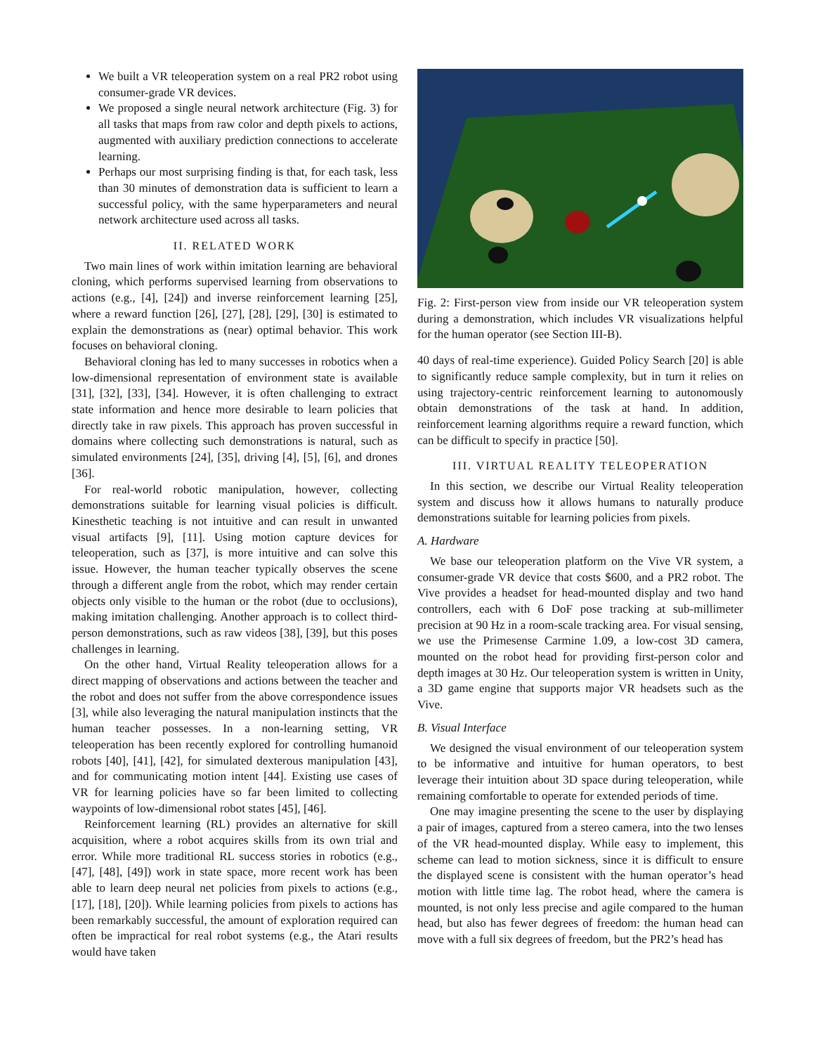We built a VR teleoperation system on a real PR2 robot using consumer-grade VR devices.
We proposed a single neural network architecture (Fig. 3) for all tasks that maps from raw color and depth pixels to actions, augmented with auxiliary prediction connections to accelerate learning.
Perhaps our most surprising finding is that, for each task, less than 30 minutes of demonstration data is sufficient to learn a successful policy, with the same hyperparameters and neural network architecture used across all tasks.
II. RELATED WORK
Two main lines of work within imitation learning are behavioral cloning, which performs supervised learning from observations to actions (e.g., [4], [24]) and inverse reinforcement learning [25], where a reward function [26], [27], [28], [29], [30] is estimated to explain the demonstrations as (near) optimal behavior. This work focuses on behavioral cloning.
Behavioral cloning has led to many successes in robotics when a low-dimensional representation of environment state is available [31], [32], [33], [34]. However, it is often challenging to extract state information and hence more desirable to learn policies that directly take in raw pixels. This approach has proven successful in domains where collecting such demonstrations is natural, such as simulated environments [24], [35], driving [4], [5], [6], and drones [36].
For real-world robotic manipulation, however, collecting demonstrations suitable for learning visual policies is difficult. Kinesthetic teaching is not intuitive and can result in unwanted visual artifacts [9], [11]. Using motion capture devices for teleoperation, such as [37], is more intuitive and can solve this issue. However, the human teacher typically observes the scene through a different angle from the robot, which may render certain objects only visible to the human or the robot (due to occlusions), making imitation challenging. Another approach is to collect third-person demonstrations, such as raw videos [38], [39], but this poses challenges in learning.
On the other hand, Virtual Reality teleoperation allows for a direct mapping of observations and actions between the teacher and the robot and does not suffer from the above correspondence issues [3], while also leveraging the natural manipulation instincts that the human teacher possesses. In a non-learning setting, VR teleoperation has been recently explored for controlling humanoid robots [40], [41], [42], for simulated dexterous manipulation [43], and for communicating motion intent [44]. Existing use cases of VR for learning policies have so far been limited to collecting waypoints of low-dimensional robot states [45], [46].
Reinforcement learning (RL) provides an alternative for skill acquisition, where a robot acquires skills from its own trial and error. While more traditional RL success stories in robotics (e.g., [47], [48], [49]) work in state space, more recent work has been able to learn deep neural net policies from pixels to actions (e.g., [17], [18], [20]). While learning policies from pixels to actions has been remarkably successful, the amount of exploration required can often be impractical for real robot systems (e.g., the Atari results would have taken
Fig. 2: First-person view from inside our VR teleoperation system during a demonstration, which includes VR visualizations helpful for the human operator (see Section III-B).
40 days of real-time experience). Guided Policy Search [20] is able to significantly reduce sample complexity, but in turn it relies on using trajectory-centric reinforcement learning to autonomously obtain demonstrations of the task at hand. In addition, reinforcement learning algorithms require a reward function, which can be difficult to specify in practice [50].
III. VIRTUAL REALITY TELEOPERATION
In this section, we describe our Virtual Reality teleoperation system and discuss how it allows humans to naturally produce demonstrations suitable for learning policies from pixels.
A. Hardware
We base our teleoperation platform on the Vive VR system, a consumer-grade VR device that costs $600, and a PR2 robot. The Vive provides a headset for head-mounted display and two hand controllers, each with 6 DoF pose tracking at sub-millimeter precision at 90 Hz in a room-scale tracking area. For visual sensing, we use the Primesense Carmine 1.09, a low-cost 3D camera, mounted on the robot head for providing first-person color and depth images at 30 Hz. Our teleoperation system is written in Unity, a 3D game engine that supports major VR headsets such as the Vive.
B. Visual Interface
We designed the visual environment of our teleoperation system to be informative and intuitive for human operators, to best leverage their intuition about 3D space during teleoperation, while remaining comfortable to operate for extended periods of time.
One may imagine presenting the scene to the user by displaying a pair of images, captured from a stereo camera, into the two lenses of the VR head-mounted display. While easy to implement, this scheme can lead to motion sickness, since it is difficult to ensure the displayed scene is consistent with the human operator’s head motion with little time lag. The robot head, where the camera is mounted, is not only less precise and agile compared to the human head, but also has fewer degrees of freedom: the human head can move with a full six degrees of freedom, but the PR2’s head has